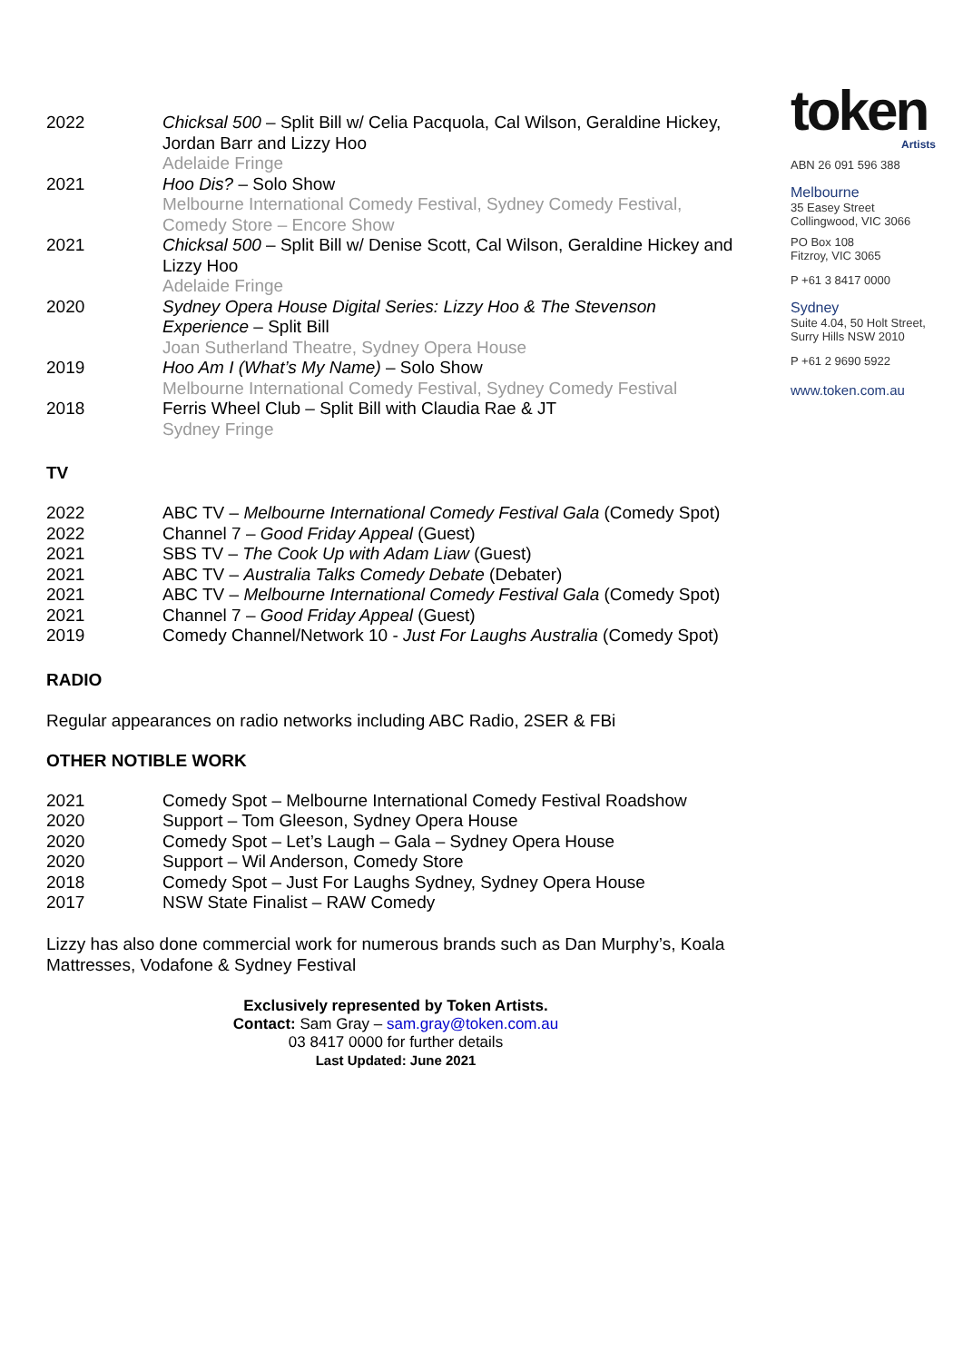2022 Chicksal 500 – Split Bill w/ Celia Pacquola, Cal Wilson, Geraldine Hickey, Jordan Barr and Lizzy Hoo
Adelaide Fringe
2021 Hoo Dis? – Solo Show
Melbourne International Comedy Festival, Sydney Comedy Festival, Comedy Store – Encore Show
2021 Chicksal 500 – Split Bill w/ Denise Scott, Cal Wilson, Geraldine Hickey and Lizzy Hoo
Adelaide Fringe
2020 Sydney Opera House Digital Series: Lizzy Hoo & The Stevenson Experience – Split Bill
Joan Sutherland Theatre, Sydney Opera House
2019 Hoo Am I (What’s My Name) – Solo Show
Melbourne International Comedy Festival, Sydney Comedy Festival
2018 Ferris Wheel Club – Split Bill with Claudia Rae & JT
Sydney Fringe
TV
2022 ABC TV – Melbourne International Comedy Festival Gala (Comedy Spot)
2022 Channel 7 – Good Friday Appeal (Guest)
2021 SBS TV – The Cook Up with Adam Liaw (Guest)
2021 ABC TV – Australia Talks Comedy Debate (Debater)
2021 ABC TV – Melbourne International Comedy Festival Gala (Comedy Spot)
2021 Channel 7 – Good Friday Appeal (Guest)
2019 Comedy Channel/Network 10 - Just For Laughs Australia (Comedy Spot)
RADIO
Regular appearances on radio networks including ABC Radio, 2SER & FBi
OTHER NOTIBLE WORK
2021 Comedy Spot – Melbourne International Comedy Festival Roadshow
2020 Support – Tom Gleeson, Sydney Opera House
2020 Comedy Spot – Let’s Laugh – Gala – Sydney Opera House
2020 Support – Wil Anderson, Comedy Store
2018 Comedy Spot – Just For Laughs Sydney, Sydney Opera House
2017 NSW State Finalist – RAW Comedy
Lizzy has also done commercial work for numerous brands such as Dan Murphy’s, Koala Mattresses, Vodafone & Sydney Festival
Exclusively represented by Token Artists.
Contact: Sam Gray – sam.gray@token.com.au
03 8417 0000 for further details
Last Updated: June 2021
token
Artists
ABN 26 091 596 388
Melbourne
35 Easey Street
Collingwood, VIC 3066
PO Box 108
Fitzroy, VIC 3065
P +61 3 8417 0000
Sydney
Suite 4.04, 50 Holt Street,
Surry Hills NSW 2010
P +61 2 9690 5922
www.token.com.au